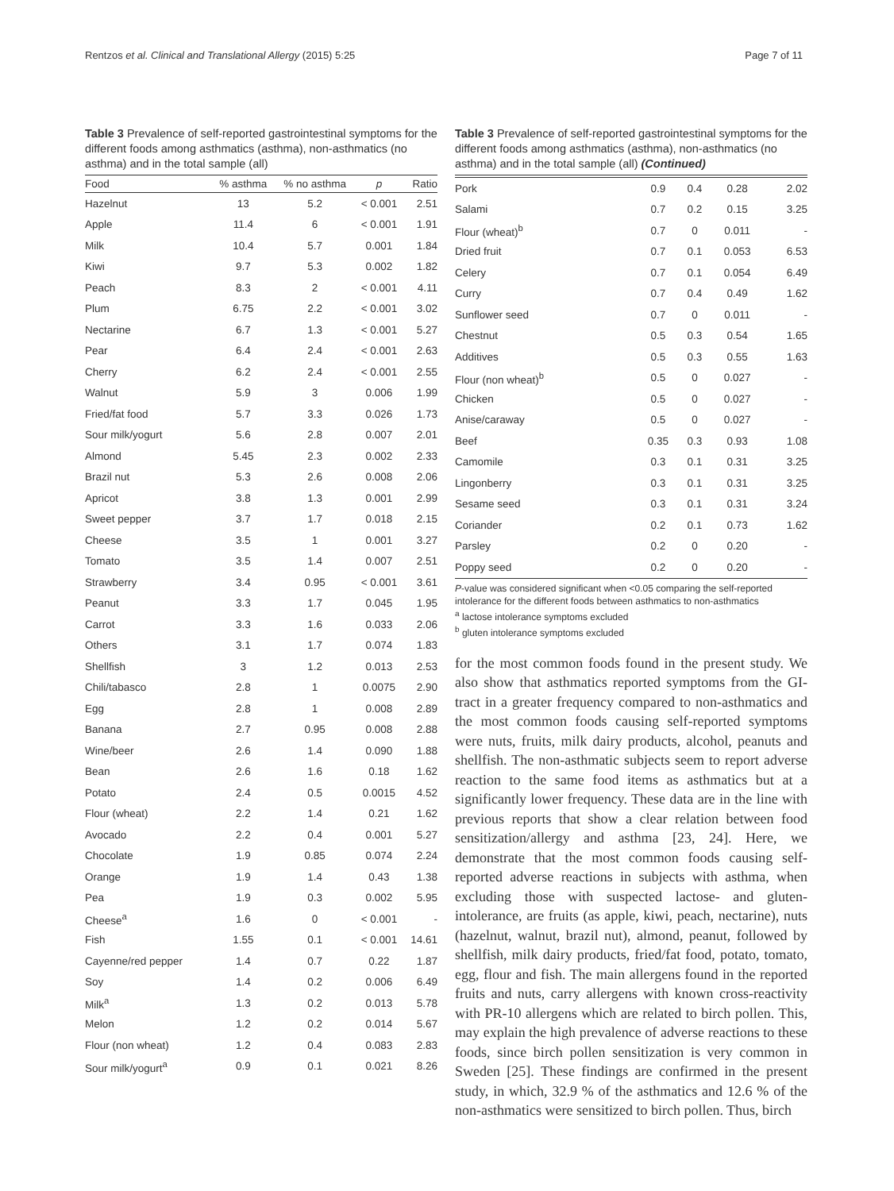Rentzos et al. Clinical and Translational Allergy (2015) 5:25 Page 7 of 11
Table 3 Prevalence of self-reported gastrointestinal symptoms for the different foods among asthmatics (asthma), non-asthmatics (no asthma) and in the total sample (all)
| Food | % asthma | % no asthma | p | Ratio |
| --- | --- | --- | --- | --- |
| Hazelnut | 13 | 5.2 | < 0.001 | 2.51 |
| Apple | 11.4 | 6 | < 0.001 | 1.91 |
| Milk | 10.4 | 5.7 | 0.001 | 1.84 |
| Kiwi | 9.7 | 5.3 | 0.002 | 1.82 |
| Peach | 8.3 | 2 | < 0.001 | 4.11 |
| Plum | 6.75 | 2.2 | < 0.001 | 3.02 |
| Nectarine | 6.7 | 1.3 | < 0.001 | 5.27 |
| Pear | 6.4 | 2.4 | < 0.001 | 2.63 |
| Cherry | 6.2 | 2.4 | < 0.001 | 2.55 |
| Walnut | 5.9 | 3 | 0.006 | 1.99 |
| Fried/fat food | 5.7 | 3.3 | 0.026 | 1.73 |
| Sour milk/yogurt | 5.6 | 2.8 | 0.007 | 2.01 |
| Almond | 5.45 | 2.3 | 0.002 | 2.33 |
| Brazil nut | 5.3 | 2.6 | 0.008 | 2.06 |
| Apricot | 3.8 | 1.3 | 0.001 | 2.99 |
| Sweet pepper | 3.7 | 1.7 | 0.018 | 2.15 |
| Cheese | 3.5 | 1 | 0.001 | 3.27 |
| Tomato | 3.5 | 1.4 | 0.007 | 2.51 |
| Strawberry | 3.4 | 0.95 | < 0.001 | 3.61 |
| Peanut | 3.3 | 1.7 | 0.045 | 1.95 |
| Carrot | 3.3 | 1.6 | 0.033 | 2.06 |
| Others | 3.1 | 1.7 | 0.074 | 1.83 |
| Shellfish | 3 | 1.2 | 0.013 | 2.53 |
| Chili/tabasco | 2.8 | 1 | 0.0075 | 2.90 |
| Egg | 2.8 | 1 | 0.008 | 2.89 |
| Banana | 2.7 | 0.95 | 0.008 | 2.88 |
| Wine/beer | 2.6 | 1.4 | 0.090 | 1.88 |
| Bean | 2.6 | 1.6 | 0.18 | 1.62 |
| Potato | 2.4 | 0.5 | 0.0015 | 4.52 |
| Flour (wheat) | 2.2 | 1.4 | 0.21 | 1.62 |
| Avocado | 2.2 | 0.4 | 0.001 | 5.27 |
| Chocolate | 1.9 | 0.85 | 0.074 | 2.24 |
| Orange | 1.9 | 1.4 | 0.43 | 1.38 |
| Pea | 1.9 | 0.3 | 0.002 | 5.95 |
| Cheese<sup>a</sup> | 1.6 | 0 | < 0.001 | - |
| Fish | 1.55 | 0.1 | < 0.001 | 14.61 |
| Cayenne/red pepper | 1.4 | 0.7 | 0.22 | 1.87 |
| Soy | 1.4 | 0.2 | 0.006 | 6.49 |
| Milk<sup>a</sup> | 1.3 | 0.2 | 0.013 | 5.78 |
| Melon | 1.2 | 0.2 | 0.014 | 5.67 |
| Flour (non wheat) | 1.2 | 0.4 | 0.083 | 2.83 |
| Sour milk/yogurt<sup>a</sup> | 0.9 | 0.1 | 0.021 | 8.26 |
Table 3 Prevalence of self-reported gastrointestinal symptoms for the different foods among asthmatics (asthma), non-asthmatics (no asthma) and in the total sample (all) (Continued)
| Pork | 0.9 | 0.4 | 0.28 | 2.02 |
| Salami | 0.7 | 0.2 | 0.15 | 3.25 |
| Flour (wheat)<sup>b</sup> | 0.7 | 0 | 0.011 | - |
| Dried fruit | 0.7 | 0.1 | 0.053 | 6.53 |
| Celery | 0.7 | 0.1 | 0.054 | 6.49 |
| Curry | 0.7 | 0.4 | 0.49 | 1.62 |
| Sunflower seed | 0.7 | 0 | 0.011 | - |
| Chestnut | 0.5 | 0.3 | 0.54 | 1.65 |
| Additives | 0.5 | 0.3 | 0.55 | 1.63 |
| Flour (non wheat)<sup>b</sup> | 0.5 | 0 | 0.027 | - |
| Chicken | 0.5 | 0 | 0.027 | - |
| Anise/caraway | 0.5 | 0 | 0.027 | - |
| Beef | 0.35 | 0.3 | 0.93 | 1.08 |
| Camomile | 0.3 | 0.1 | 0.31 | 3.25 |
| Lingonberry | 0.3 | 0.1 | 0.31 | 3.25 |
| Sesame seed | 0.3 | 0.1 | 0.31 | 3.24 |
| Coriander | 0.2 | 0.1 | 0.73 | 1.62 |
| Parsley | 0.2 | 0 | 0.20 | - |
| Poppy seed | 0.2 | 0 | 0.20 | - |
P-value was considered significant when <0.05 comparing the self-reported intolerance for the different foods between asthmatics to non-asthmatics
<sup>a</sup> lactose intolerance symptoms excluded
<sup>b</sup> gluten intolerance symptoms excluded
for the most common foods found in the present study. We also show that asthmatics reported symptoms from the GI-tract in a greater frequency compared to non-asthmatics and the most common foods causing self-reported symptoms were nuts, fruits, milk dairy products, alcohol, peanuts and shellfish. The non-asthmatic subjects seem to report adverse reaction to the same food items as asthmatics but at a significantly lower frequency. These data are in the line with previous reports that show a clear relation between food sensitization/allergy and asthma [23, 24]. Here, we demonstrate that the most common foods causing self-reported adverse reactions in subjects with asthma, when excluding those with suspected lactose- and gluten-intolerance, are fruits (as apple, kiwi, peach, nectarine), nuts (hazelnut, walnut, brazil nut), almond, peanut, followed by shellfish, milk dairy products, fried/fat food, potato, tomato, egg, flour and fish. The main allergens found in the reported fruits and nuts, carry allergens with known cross-reactivity with PR-10 allergens which are related to birch pollen. This, may explain the high prevalence of adverse reactions to these foods, since birch pollen sensitization is very common in Sweden [25]. These findings are confirmed in the present study, in which, 32.9 % of the asthmatics and 12.6 % of the non-asthmatics were sensitized to birch pollen. Thus, birch